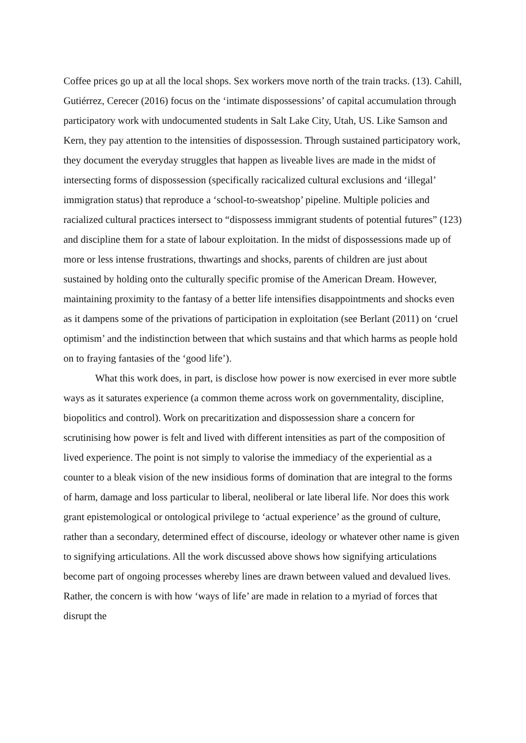Coffee prices go up at all the local shops. Sex workers move north of the train tracks. (13). Cahill, Gutiérrez, Cerecer (2016) focus on the ‘intimate dispossessions’ of capital accumulation through participatory work with undocumented students in Salt Lake City, Utah, US. Like Samson and Kern, they pay attention to the intensities of dispossession. Through sustained participatory work, they document the everyday struggles that happen as liveable lives are made in the midst of intersecting forms of dispossession (specifically racicalized cultural exclusions and ‘illegal’ immigration status) that reproduce a ‘school-to-sweatshop’ pipeline. Multiple policies and racialized cultural practices intersect to “dispossess immigrant students of potential futures” (123) and discipline them for a state of labour exploitation. In the midst of dispossessions made up of more or less intense frustrations, thwartings and shocks, parents of children are just about sustained by holding onto the culturally specific promise of the American Dream. However, maintaining proximity to the fantasy of a better life intensifies disappointments and shocks even as it dampens some of the privations of participation in exploitation (see Berlant (2011) on ‘cruel optimism’ and the indistinction between that which sustains and that which harms as people hold on to fraying fantasies of the ‘good life’).
What this work does, in part, is disclose how power is now exercised in ever more subtle ways as it saturates experience (a common theme across work on governmentality, discipline, biopolitics and control). Work on precaritization and dispossession share a concern for scrutinising how power is felt and lived with different intensities as part of the composition of lived experience. The point is not simply to valorise the immediacy of the experiential as a counter to a bleak vision of the new insidious forms of domination that are integral to the forms of harm, damage and loss particular to liberal, neoliberal or late liberal life. Nor does this work grant epistemological or ontological privilege to ‘actual experience’ as the ground of culture, rather than a secondary, determined effect of discourse, ideology or whatever other name is given to signifying articulations. All the work discussed above shows how signifying articulations become part of ongoing processes whereby lines are drawn between valued and devalued lives. Rather, the concern is with how ‘ways of life’ are made in relation to a myriad of forces that disrupt the